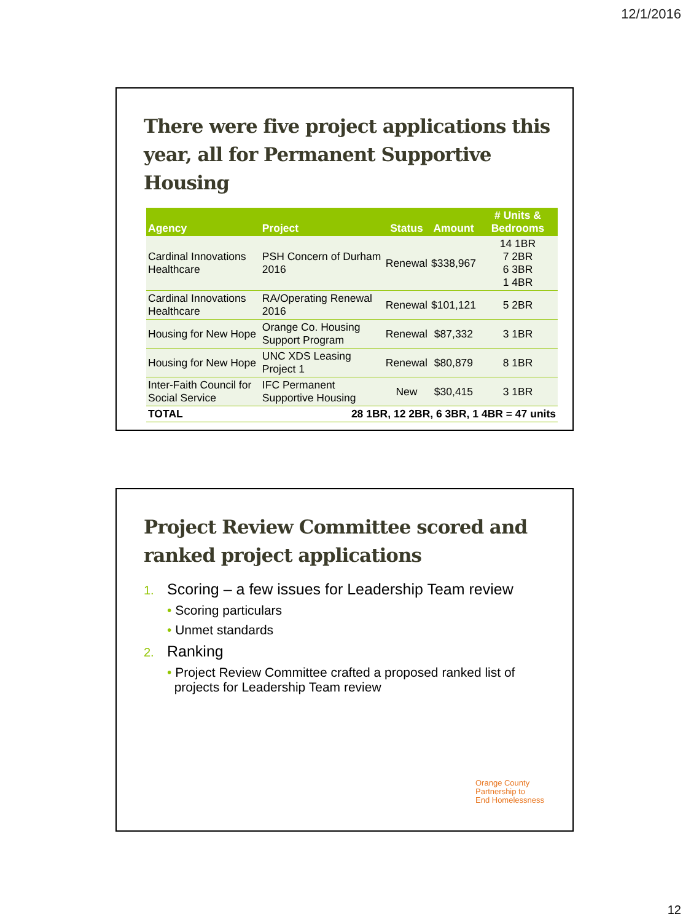12/1/2016
There were five project applications this year, all for Permanent Supportive Housing
| Agency | Project | Status | Amount | # Units & Bedrooms |
| --- | --- | --- | --- | --- |
| Cardinal Innovations Healthcare | PSH Concern of Durham 2016 | Renewal | $338,967 | 14 1BR 7 2BR 6 3BR 1 4BR |
| Cardinal Innovations Healthcare | RA/Operating Renewal 2016 | Renewal | $101,121 | 5 2BR |
| Housing for New Hope | Orange Co. Housing Support Program | Renewal | $87,332 | 3 1BR |
| Housing for New Hope | UNC XDS Leasing Project 1 | Renewal | $80,879 | 8 1BR |
| Inter-Faith Council for Social Service | IFC Permanent Supportive Housing | New | $30,415 | 3 1BR |
| TOTAL | 28 1BR, 12 2BR, 6 3BR, 1 4BR = 47 units | | | |
Project Review Committee scored and ranked project applications
1. Scoring – a few issues for Leadership Team review
• Scoring particulars
• Unmet standards
2. Ranking
• Project Review Committee crafted a proposed ranked list of
projects for Leadership Team review
Orange County
Partnership to
End Homelessness
12